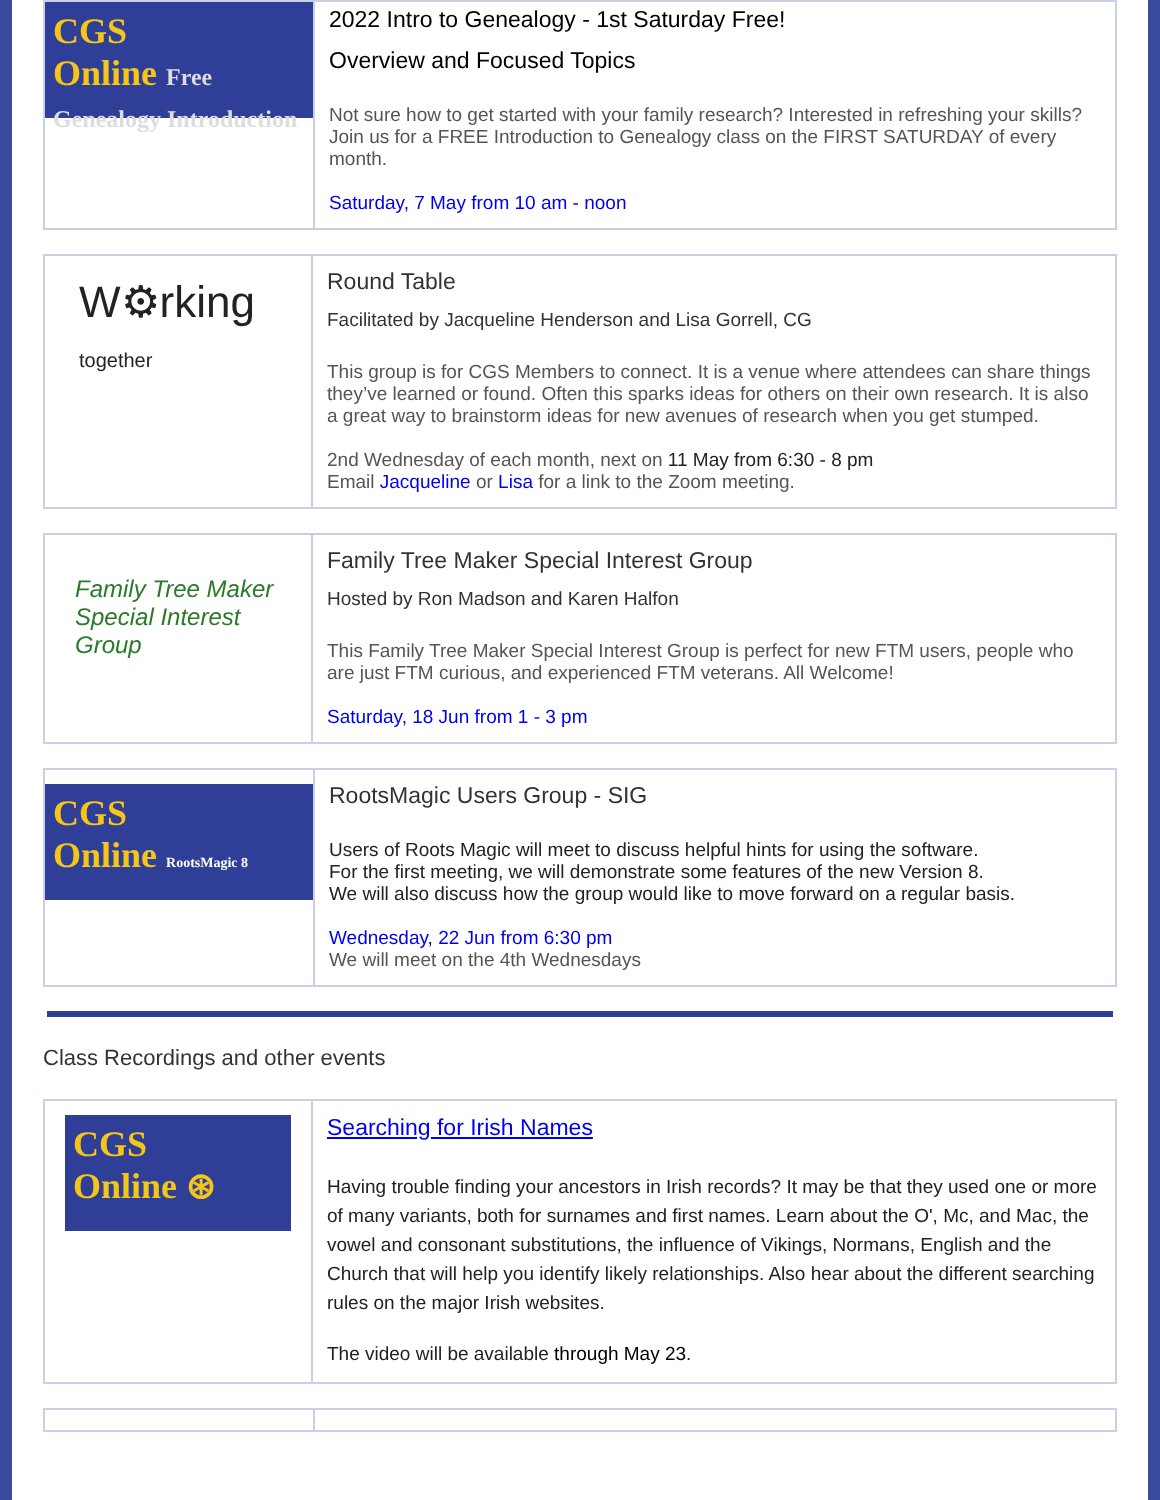CGS
Online Free Genealogy Introduction
2022 Intro to Genealogy - 1st Saturday Free!
Overview and Focused Topics
Not sure how to get started with your family research? Interested in refreshing your skills? Join us for a FREE Introduction to Genealogy class on the FIRST SATURDAY of every month.
Saturday, 7 May from 10 am - noon
W⚙rking
together
Round Table
Facilitated by Jacqueline Henderson and Lisa Gorrell, CG
This group is for CGS Members to connect. It is a venue where attendees can share things they’ve learned or found. Often this sparks ideas for others on their own research. It is also a great way to brainstorm ideas for new avenues of research when you get stumped.
2nd Wednesday of each month, next on 11 May from 6:30 - 8 pm
Email Jacqueline or Lisa for a link to the Zoom meeting.
Family Tree Maker Special Interest Group
Family Tree Maker Special Interest Group
Hosted by Ron Madson and Karen Halfon
This Family Tree Maker Special Interest Group is perfect for new FTM users, people who are just FTM curious, and experienced FTM veterans. All Welcome!
Saturday, 18 Jun from 1 - 3 pm
CGS
Online RootsMagic 8
RootsMagic Users Group - SIG
Users of Roots Magic will meet to discuss helpful hints for using the software.
For the first meeting, we will demonstrate some features of the new Version 8.
We will also discuss how the group would like to move forward on a regular basis.
Wednesday, 22 Jun from 6:30 pm
We will meet on the 4th Wednesdays
Class Recordings and other events
CGS
Online ⊛
Searching for Irish Names
Having trouble finding your ancestors in Irish records? It may be that they used one or more of many variants, both for surnames and first names. Learn about the O', Mc, and Mac, the vowel and consonant substitutions, the influence of Vikings, Normans, English and the Church that will help you identify likely relationships. Also hear about the different searching rules on the major Irish websites.
The video will be available through May 23.